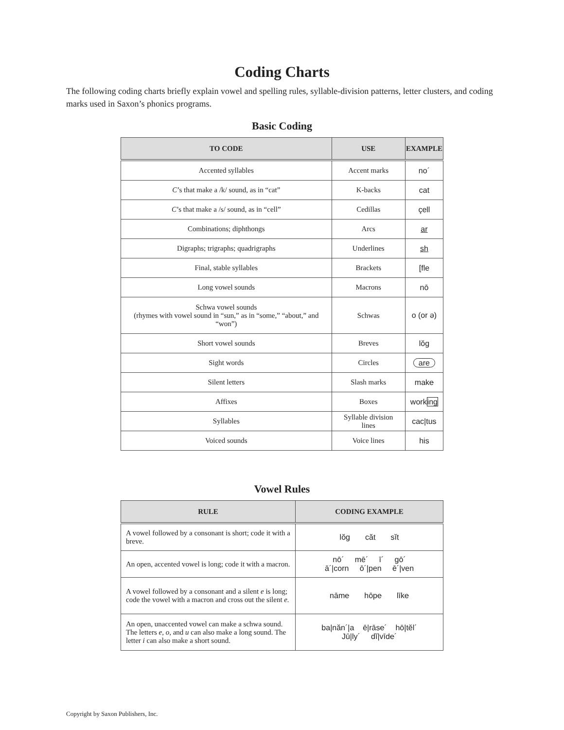Coding Charts
The following coding charts briefly explain vowel and spelling rules, syllable-division patterns, letter clusters, and coding marks used in Saxon’s phonics programs.
Basic Coding
| TO CODE | USE | EXAMPLE |
| --- | --- | --- |
| Accented syllables | Accent marks | no´ |
| C ’s that make a /k/ sound, as in “cat” | K-backs | cat |
| C ’s that make a /s/ sound, as in “cell” | Cedillas | çell |
| Combinations; diphthongs | Arcs | ar |
| Digraphs; trigraphs; quadrigraphs | Underlines | sh |
| Final, stable syllables | Brackets | [fle |
| Long vowel sounds | Macrons | nō |
| Schwa vowel sounds (rhymes with vowel sound in “sun,” as in “some,” “about,” and “won”) | Schwas | o (or ə) |
| Short vowel sounds | Breves | lŏg |
| Sight words | Circles | are |
| Silent letters | Slash marks | mak e |
| Affixes | Boxes | work ing |
| Syllables | Syllable division lines | cac/tus |
| Voiced sounds | Voice lines | his |
Vowel Rules
| RULE | CODING EXAMPLE |
| --- | --- |
| A vowel followed by a consonant is short; code it with a breve. | lŏg căt sĭt |
| An open, accented vowel is long; code it with a macron. | nō´ mē´ ī´ gō´ ā´/corn ō´/pen ē´/ven |
| A vowel followed by a consonant and a silent e is long; code the vowel with a macron and cross out the silent e. | nām e hōp e līk e |
| An open, unaccented vowel can make a schwa sound. The letters e, o, and u can also make a long sound. The letter i can also make a short sound. | ba/năn´/a ē/rās e ´ hō/tĕl´ Jū/ly´ dĭ/vīd e ´ |
Copyright by Saxon Publishers, Inc.